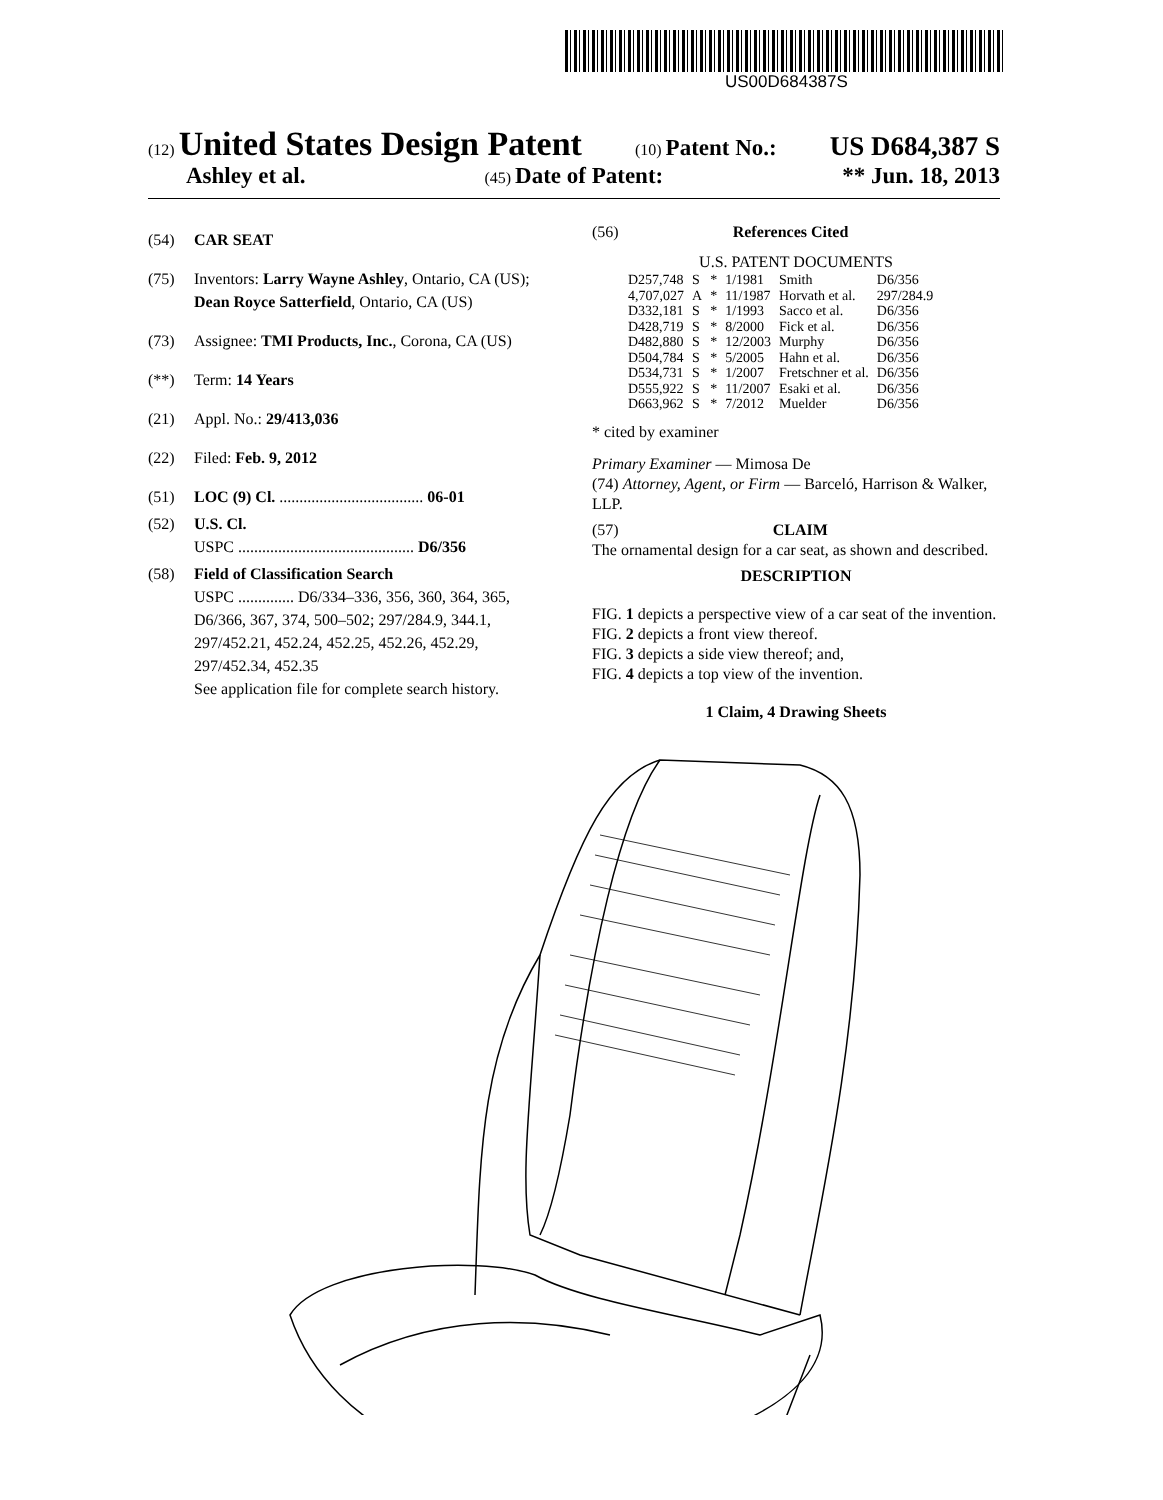US00D684387S
(12) United States Design Patent (10) Patent No.: US D684,387 S
Ashley et al. (45) Date of Patent: ** Jun. 18, 2013
(54) CAR SEAT
(75) Inventors: Larry Wayne Ashley, Ontario, CA (US); Dean Royce Satterfield, Ontario, CA (US)
(73) Assignee: TMI Products, Inc., Corona, CA (US)
(**) Term: 14 Years
(21) Appl. No.: 29/413,036
(22) Filed: Feb. 9, 2012
(51) LOC (9) Cl. .................................... 06-01
(52) U.S. Cl.
USPC ............................................ D6/356
(58) Field of Classification Search
USPC .............. D6/334–336, 356, 360, 364, 365, D6/366, 367, 374, 500–502; 297/284.9, 344.1, 297/452.21, 452.24, 452.25, 452.26, 452.29, 297/452.34, 452.35
See application file for complete search history.
(56) References Cited
U.S. PATENT DOCUMENTS
| D257,748 | S | * | 1/1981 | Smith | D6/356 |
| 4,707,027 | A | * | 11/1987 | Horvath et al. | 297/284.9 |
| D332,181 | S | * | 1/1993 | Sacco et al. | D6/356 |
| D428,719 | S | * | 8/2000 | Fick et al. | D6/356 |
| D482,880 | S | * | 12/2003 | Murphy | D6/356 |
| D504,784 | S | * | 5/2005 | Hahn et al. | D6/356 |
| D534,731 | S | * | 1/2007 | Fretschner et al. | D6/356 |
| D555,922 | S | * | 11/2007 | Esaki et al. | D6/356 |
| D663,962 | S | * | 7/2012 | Muelder | D6/356 |
* cited by examiner
Primary Examiner — Mimosa De
(74) Attorney, Agent, or Firm — Barceló, Harrison & Walker, LLP.
(57) CLAIM
The ornamental design for a car seat, as shown and described.
DESCRIPTION
FIG. 1 depicts a perspective view of a car seat of the invention.
FIG. 2 depicts a front view thereof.
FIG. 3 depicts a side view thereof; and,
FIG. 4 depicts a top view of the invention.
1 Claim, 4 Drawing Sheets